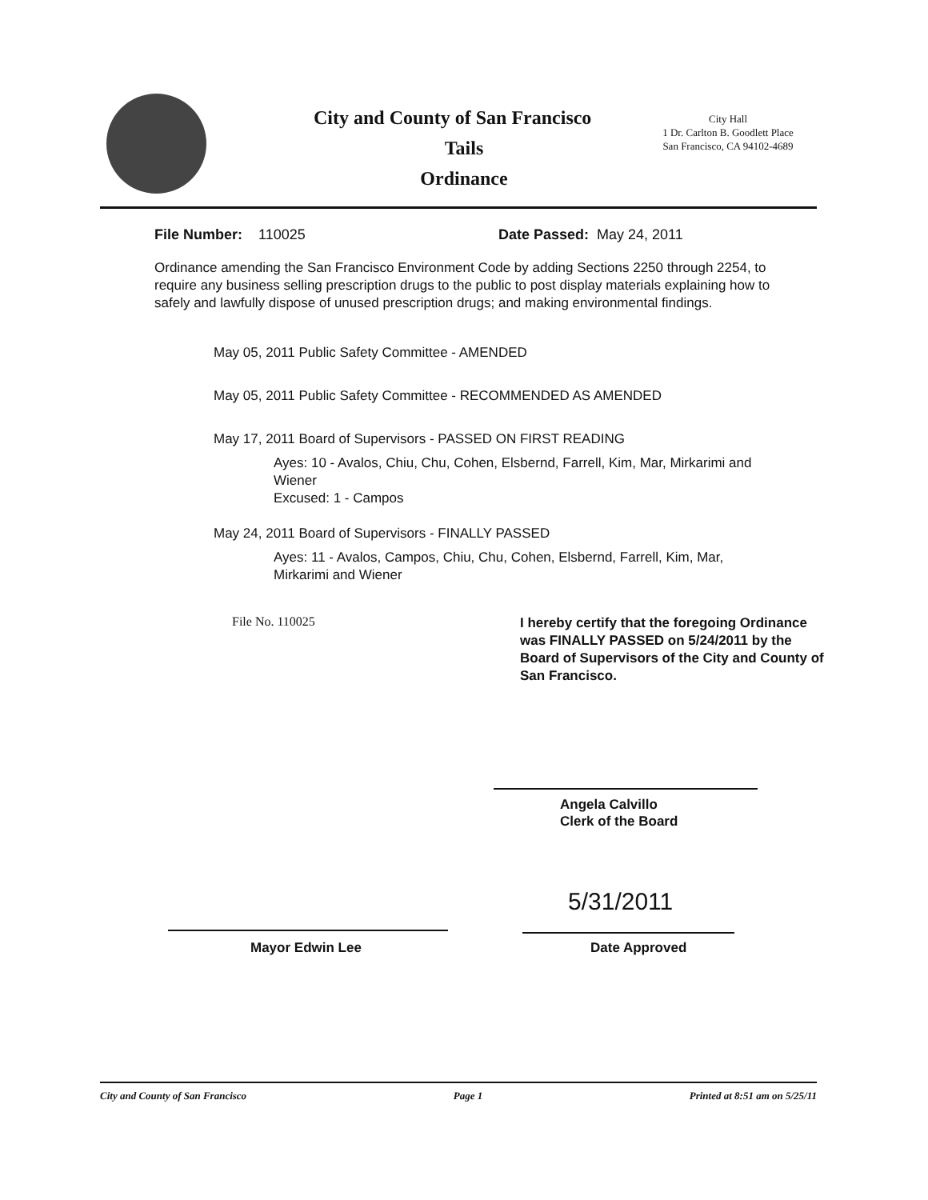City and County of San Francisco
Tails
Ordinance
City Hall
1 Dr. Carlton B. Goodlett Place
San Francisco, CA 94102-4689
File Number: 110025 Date Passed: May 24, 2011
Ordinance amending the San Francisco Environment Code by adding Sections 2250 through 2254, to require any business selling prescription drugs to the public to post display materials explaining how to safely and lawfully dispose of unused prescription drugs; and making environmental findings.
May 05, 2011 Public Safety Committee - AMENDED
May 05, 2011 Public Safety Committee - RECOMMENDED AS AMENDED
May 17, 2011 Board of Supervisors - PASSED ON FIRST READING
Ayes: 10 - Avalos, Chiu, Chu, Cohen, Elsbernd, Farrell, Kim, Mar, Mirkarimi and Wiener
Excused: 1 - Campos
May 24, 2011 Board of Supervisors - FINALLY PASSED
Ayes: 11 - Avalos, Campos, Chiu, Chu, Cohen, Elsbernd, Farrell, Kim, Mar, Mirkarimi and Wiener
File No. 110025
I hereby certify that the foregoing Ordinance was FINALLY PASSED on 5/24/2011 by the Board of Supervisors of the City and County of San Francisco.
Angela Calvillo
Clerk of the Board
Mayor Edwin Lee
5/31/2011
Date Approved
City and County of San Francisco Page 1 Printed at 8:51 am on 5/25/11